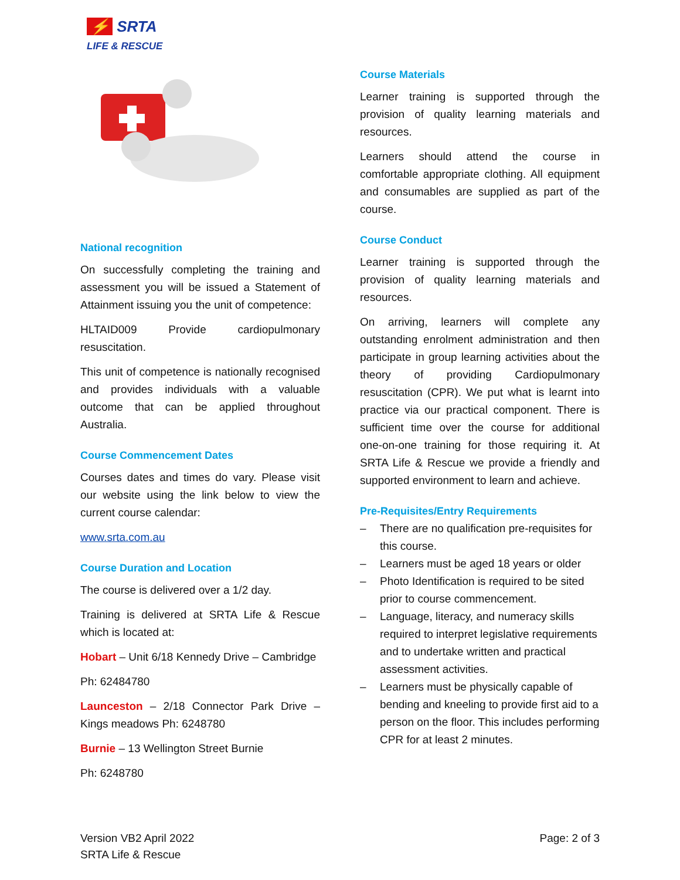⚡ SRTA
LIFE & RESCUE
National recognition
On successfully completing the training and assessment you will be issued a Statement of Attainment issuing you the unit of competence:
HLTAID009 Provide cardiopulmonary resuscitation.
This unit of competence is nationally recognised and provides individuals with a valuable outcome that can be applied throughout Australia.
Course Commencement Dates
Courses dates and times do vary. Please visit our website using the link below to view the current course calendar:
www.srta.com.au
Course Duration and Location
The course is delivered over a 1/2 day.
Training is delivered at SRTA Life & Rescue which is located at:
Hobart – Unit 6/18 Kennedy Drive – Cambridge
Ph: 62484780
Launceston – 2/18 Connector Park Drive – Kings meadows Ph: 6248780
Burnie – 13 Wellington Street Burnie
Ph: 6248780
Course Materials
Learner training is supported through the provision of quality learning materials and resources.
Learners should attend the course in comfortable appropriate clothing. All equipment and consumables are supplied as part of the course.
Course Conduct
Learner training is supported through the provision of quality learning materials and resources.
On arriving, learners will complete any outstanding enrolment administration and then participate in group learning activities about the theory of providing Cardiopulmonary resuscitation (CPR). We put what is learnt into practice via our practical component. There is sufficient time over the course for additional one-on-one training for those requiring it. At SRTA Life & Rescue we provide a friendly and supported environment to learn and achieve.
Pre-Requisites/Entry Requirements
– There are no qualification pre-requisites for this course.
– Learners must be aged 18 years or older
– Photo Identification is required to be sited prior to course commencement.
– Language, literacy, and numeracy skills required to interpret legislative requirements and to undertake written and practical assessment activities.
– Learners must be physically capable of bending and kneeling to provide first aid to a person on the floor. This includes performing CPR for at least 2 minutes.
Version VB2 April 2022
SRTA Life & Rescue
Page: 2 of 3